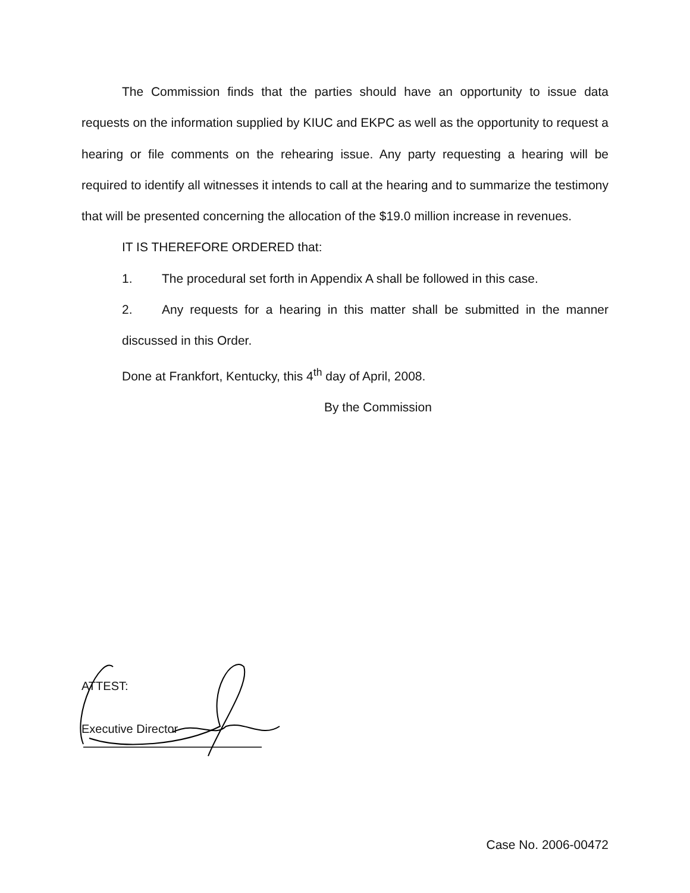The Commission finds that the parties should have an opportunity to issue data requests on the information supplied by KIUC and EKPC as well as the opportunity to request a hearing or file comments on the rehearing issue. Any party requesting a hearing will be required to identify all witnesses it intends to call at the hearing and to summarize the testimony that will be presented concerning the allocation of the $19.0 million increase in revenues.
IT IS THEREFORE ORDERED that:
1. The procedural set forth in Appendix A shall be followed in this case.
2. Any requests for a hearing in this matter shall be submitted in the manner discussed in this Order.
Done at Frankfort, Kentucky, this 4<sup>th</sup> day of April, 2008.
By the Commission
ATTEST:
Executive Director
Case No. 2006-00472